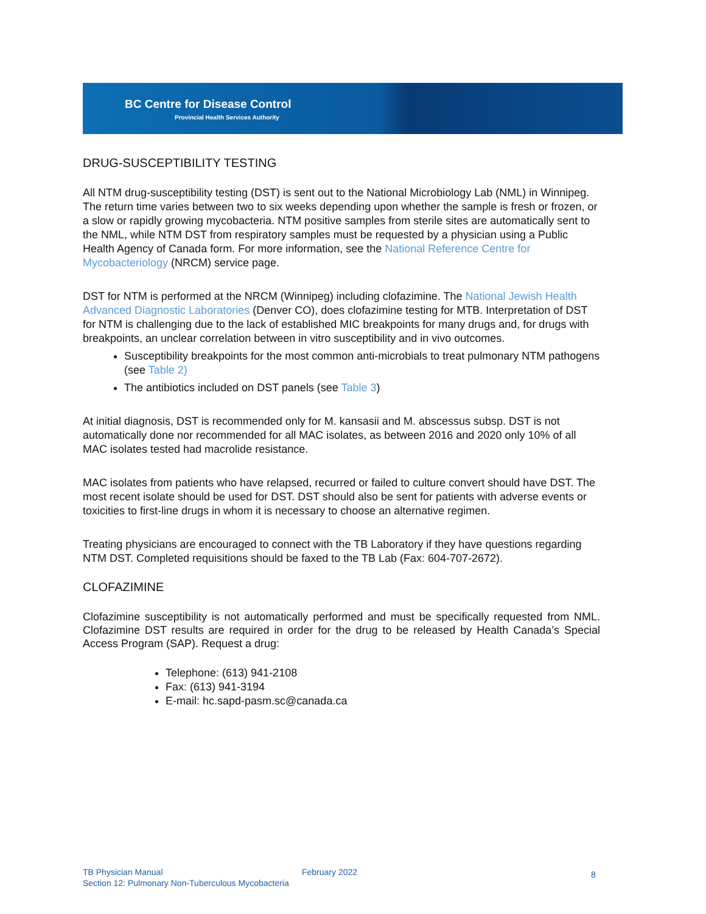BC Centre for Disease Control
Provincial Health Services Authority
DRUG-SUSCEPTIBILITY TESTING
All NTM drug-susceptibility testing (DST) is sent out to the National Microbiology Lab (NML) in Winnipeg. The return time varies between two to six weeks depending upon whether the sample is fresh or frozen, or a slow or rapidly growing mycobacteria. NTM positive samples from sterile sites are automatically sent to the NML, while NTM DST from respiratory samples must be requested by a physician using a Public Health Agency of Canada form. For more information, see the National Reference Centre for Mycobacteriology (NRCM) service page.
DST for NTM is performed at the NRCM (Winnipeg) including clofazimine. The National Jewish Health Advanced Diagnostic Laboratories (Denver CO), does clofazimine testing for MTB. Interpretation of DST for NTM is challenging due to the lack of established MIC breakpoints for many drugs and, for drugs with breakpoints, an unclear correlation between in vitro susceptibility and in vivo outcomes.
Susceptibility breakpoints for the most common anti-microbials to treat pulmonary NTM pathogens (see Table 2)
The antibiotics included on DST panels (see Table 3)
At initial diagnosis, DST is recommended only for M. kansasii and M. abscessus subsp. DST is not automatically done nor recommended for all MAC isolates, as between 2016 and 2020 only 10% of all MAC isolates tested had macrolide resistance.
MAC isolates from patients who have relapsed, recurred or failed to culture convert should have DST. The most recent isolate should be used for DST. DST should also be sent for patients with adverse events or toxicities to first-line drugs in whom it is necessary to choose an alternative regimen.
Treating physicians are encouraged to connect with the TB Laboratory if they have questions regarding NTM DST. Completed requisitions should be faxed to the TB Lab (Fax: 604-707-2672).
CLOFAZIMINE
Clofazimine susceptibility is not automatically performed and must be specifically requested from NML. Clofazimine DST results are required in order for the drug to be released by Health Canada’s Special Access Program (SAP). Request a drug:
Telephone: (613) 941-2108
Fax: (613) 941-3194
E-mail: hc.sapd-pasm.sc@canada.ca
TB Physician Manual
Section 12: Pulmonary Non-Tuberculous Mycobacteria
February 2022
8